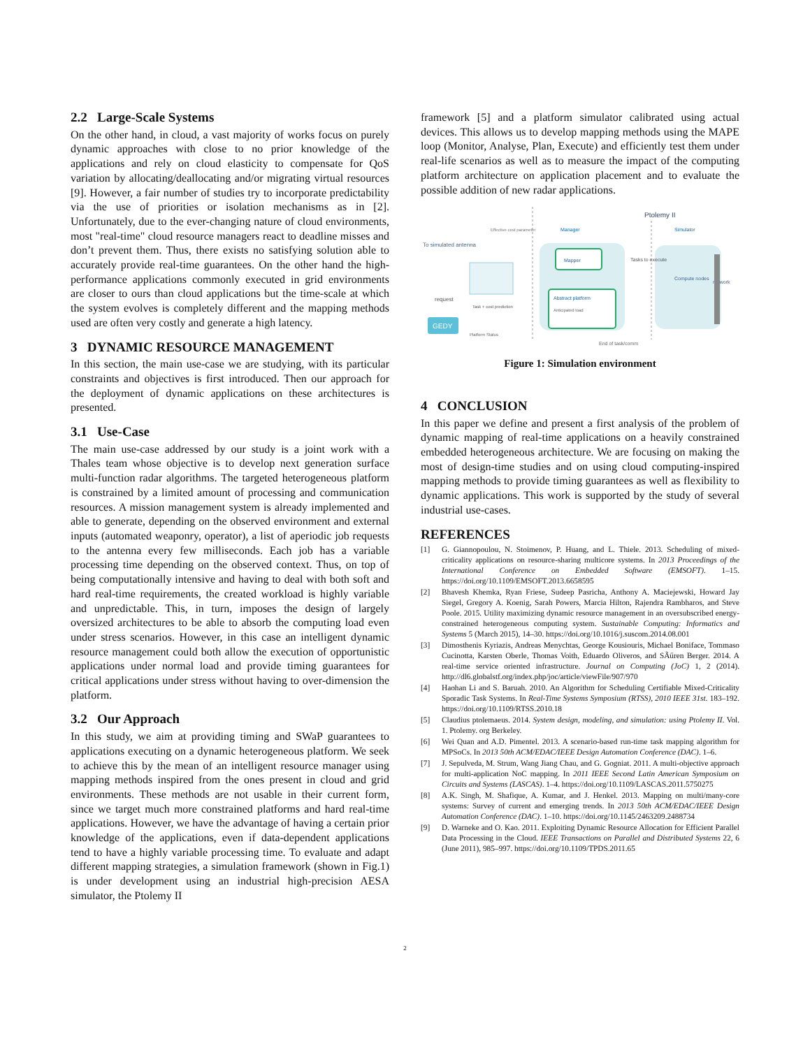2.2 Large-Scale Systems
On the other hand, in cloud, a vast majority of works focus on purely dynamic approaches with close to no prior knowledge of the applications and rely on cloud elasticity to compensate for QoS variation by allocating/deallocating and/or migrating virtual resources [9]. However, a fair number of studies try to incorporate predictability via the use of priorities or isolation mechanisms as in [2]. Unfortunately, due to the ever-changing nature of cloud environments, most "real-time" cloud resource managers react to deadline misses and don’t prevent them. Thus, there exists no satisfying solution able to accurately provide real-time guarantees. On the other hand the high-performance applications commonly executed in grid environments are closer to ours than cloud applications but the time-scale at which the system evolves is completely different and the mapping methods used are often very costly and generate a high latency.
3 DYNAMIC RESOURCE MANAGEMENT
In this section, the main use-case we are studying, with its particular constraints and objectives is first introduced. Then our approach for the deployment of dynamic applications on these architectures is presented.
3.1 Use-Case
The main use-case addressed by our study is a joint work with a Thales team whose objective is to develop next generation surface multi-function radar algorithms. The targeted heterogeneous platform is constrained by a limited amount of processing and communication resources. A mission management system is already implemented and able to generate, depending on the observed environment and external inputs (automated weaponry, operator), a list of aperiodic job requests to the antenna every few milliseconds. Each job has a variable processing time depending on the observed context. Thus, on top of being computationally intensive and having to deal with both soft and hard real-time requirements, the created workload is highly variable and unpredictable. This, in turn, imposes the design of largely oversized architectures to be able to absorb the computing load even under stress scenarios. However, in this case an intelligent dynamic resource management could both allow the execution of opportunistic applications under normal load and provide timing guarantees for critical applications under stress without having to over-dimension the platform.
3.2 Our Approach
In this study, we aim at providing timing and SWaP guarantees to applications executing on a dynamic heterogeneous platform. We seek to achieve this by the mean of an intelligent resource manager using mapping methods inspired from the ones present in cloud and grid environments. These methods are not usable in their current form, since we target much more constrained platforms and hard real-time applications. However, we have the advantage of having a certain prior knowledge of the applications, even if data-dependent applications tend to have a highly variable processing time. To evaluate and adapt different mapping strategies, a simulation framework (shown in Fig.1) is under development using an industrial high-precision AESA simulator, the Ptolemy II
framework [5] and a platform simulator calibrated using actual devices. This allows us to develop mapping methods using the MAPE loop (Monitor, Analyse, Plan, Execute) and efficiently test them under real-life scenarios as well as to measure the impact of the computing platform architecture on application placement and to evaluate the possible addition of new radar applications.
Ptolemy II
Manager
Simulator
Effective cost parameter
To simulated antenna
Mapper
Abstract platform
Anticipated load
Tasks to execute
Compute nodes
network
request
Task + cost prediction
GEDY
Platform Status
End of task/comm
Figure 1: Simulation environment
4 CONCLUSION
In this paper we define and present a first analysis of the problem of dynamic mapping of real-time applications on a heavily constrained embedded heterogeneous architecture. We are focusing on making the most of design-time studies and on using cloud computing-inspired mapping methods to provide timing guarantees as well as flexibility to dynamic applications. This work is supported by the study of several industrial use-cases.
REFERENCES
[1] G. Giannopoulou, N. Stoimenov, P. Huang, and L. Thiele. 2013. Scheduling of mixed-criticality applications on resource-sharing multicore systems. In 2013 Proceedings of the International Conference on Embedded Software (EMSOFT). 1–15. https://doi.org/10.1109/EMSOFT.2013.6658595
[2] Bhavesh Khemka, Ryan Friese, Sudeep Pasricha, Anthony A. Maciejewski, Howard Jay Siegel, Gregory A. Koenig, Sarah Powers, Marcia Hilton, Rajendra Rambharos, and Steve Poole. 2015. Utility maximizing dynamic resource management in an oversubscribed energy-constrained heterogeneous computing system. Sustainable Computing: Informatics and Systems 5 (March 2015), 14–30. https://doi.org/10.1016/j.suscom.2014.08.001
[3] Dimosthenis Kyriazis, Andreas Menychtas, George Kousiouris, Michael Boniface, Tommaso Cucinotta, Karsten Oberle, Thomas Voith, Eduardo Oliveros, and SÃűren Berger. 2014. A real-time service oriented infrastructure. Journal on Computing (JoC) 1, 2 (2014). http://dl6.globalstf.org/index.php/joc/article/viewFile/907/970
[4] Haohan Li and S. Baruah. 2010. An Algorithm for Scheduling Certifiable Mixed-Criticality Sporadic Task Systems. In Real-Time Systems Symposium (RTSS), 2010 IEEE 31st. 183–192. https://doi.org/10.1109/RTSS.2010.18
[5] Claudius ptolemaeus. 2014. System design, modeling, and simulation: using Ptolemy II. Vol. 1. Ptolemy. org Berkeley.
[6] Wei Quan and A.D. Pimentel. 2013. A scenario-based run-time task mapping algorithm for MPSoCs. In 2013 50th ACM/EDAC/IEEE Design Automation Conference (DAC). 1–6.
[7] J. Sepulveda, M. Strum, Wang Jiang Chau, and G. Gogniat. 2011. A multi-objective approach for multi-application NoC mapping. In 2011 IEEE Second Latin American Symposium on Circuits and Systems (LASCAS). 1–4. https://doi.org/10.1109/LASCAS.2011.5750275
[8] A.K. Singh, M. Shafique, A. Kumar, and J. Henkel. 2013. Mapping on multi/many-core systems: Survey of current and emerging trends. In 2013 50th ACM/EDAC/IEEE Design Automation Conference (DAC). 1–10. https://doi.org/10.1145/2463209.2488734
[9] D. Warneke and O. Kao. 2011. Exploiting Dynamic Resource Allocation for Efficient Parallel Data Processing in the Cloud. IEEE Transactions on Parallel and Distributed Systems 22, 6 (June 2011), 985–997. https://doi.org/10.1109/TPDS.2011.65
2